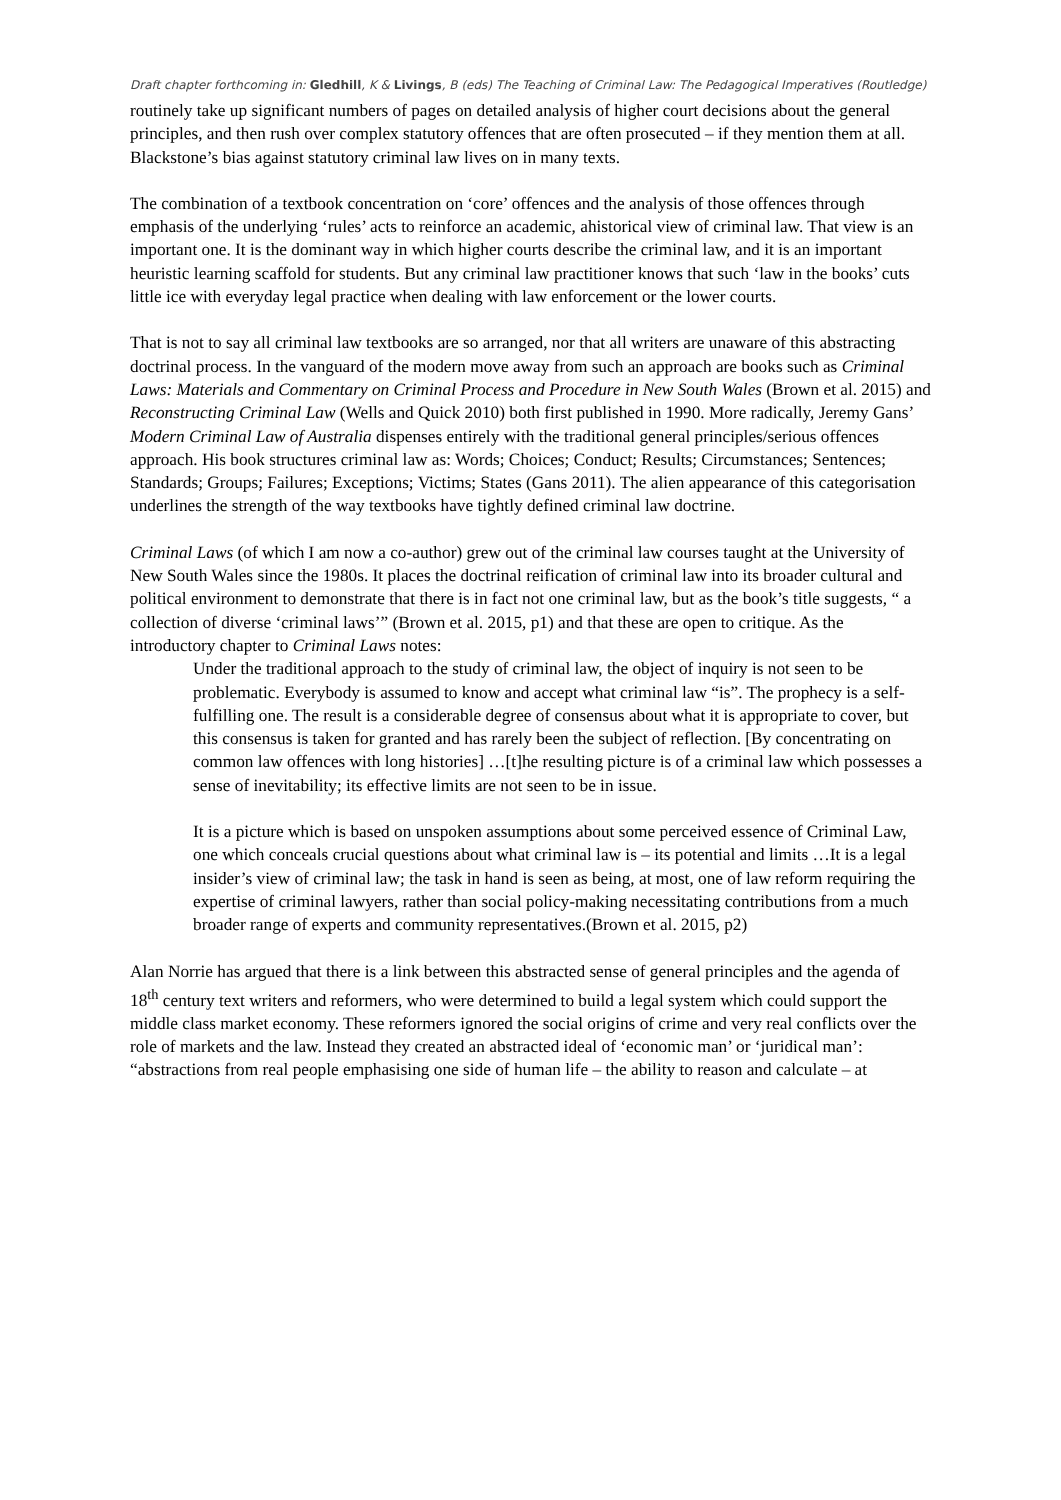Draft chapter forthcoming in: Gledhill, K & Livings, B (eds) The Teaching of Criminal Law: The Pedagogical Imperatives (Routledge)
routinely take up significant numbers of pages on detailed analysis of higher court decisions about the general principles, and then rush over complex statutory offences that are often prosecuted – if they mention them at all. Blackstone’s bias against statutory criminal law lives on in many texts.
The combination of a textbook concentration on ‘core’ offences and the analysis of those offences through emphasis of the underlying ‘rules’ acts to reinforce an academic, ahistorical view of criminal law. That view is an important one. It is the dominant way in which higher courts describe the criminal law, and it is an important heuristic learning scaffold for students. But any criminal law practitioner knows that such ‘law in the books’ cuts little ice with everyday legal practice when dealing with law enforcement or the lower courts.
That is not to say all criminal law textbooks are so arranged, nor that all writers are unaware of this abstracting doctrinal process. In the vanguard of the modern move away from such an approach are books such as Criminal Laws: Materials and Commentary on Criminal Process and Procedure in New South Wales (Brown et al. 2015) and Reconstructing Criminal Law (Wells and Quick 2010) both first published in 1990. More radically, Jeremy Gans’ Modern Criminal Law of Australia dispenses entirely with the traditional general principles/serious offences approach. His book structures criminal law as: Words; Choices; Conduct; Results; Circumstances; Sentences; Standards; Groups; Failures; Exceptions; Victims; States (Gans 2011). The alien appearance of this categorisation underlines the strength of the way textbooks have tightly defined criminal law doctrine.
Criminal Laws (of which I am now a co-author) grew out of the criminal law courses taught at the University of New South Wales since the 1980s. It places the doctrinal reification of criminal law into its broader cultural and political environment to demonstrate that there is in fact not one criminal law, but as the book’s title suggests, “ a collection of diverse ‘criminal laws’” (Brown et al. 2015, p1) and that these are open to critique. As the introductory chapter to Criminal Laws notes:
Under the traditional approach to the study of criminal law, the object of inquiry is not seen to be problematic. Everybody is assumed to know and accept what criminal law “is”. The prophecy is a self-fulfilling one. The result is a considerable degree of consensus about what it is appropriate to cover, but this consensus is taken for granted and has rarely been the subject of reflection. [By concentrating on common law offences with long histories] …[t]he resulting picture is of a criminal law which possesses a sense of inevitability; its effective limits are not seen to be in issue.
It is a picture which is based on unspoken assumptions about some perceived essence of Criminal Law, one which conceals crucial questions about what criminal law is – its potential and limits …It is a legal insider’s view of criminal law; the task in hand is seen as being, at most, one of law reform requiring the expertise of criminal lawyers, rather than social policy-making necessitating contributions from a much broader range of experts and community representatives.(Brown et al. 2015, p2)
Alan Norrie has argued that there is a link between this abstracted sense of general principles and the agenda of 18<sup>th</sup> century text writers and reformers, who were determined to build a legal system which could support the middle class market economy. These reformers ignored the social origins of crime and very real conflicts over the role of markets and the law. Instead they created an abstracted ideal of ‘economic man’ or ‘juridical man’: “abstractions from real people emphasising one side of human life – the ability to reason and calculate – at